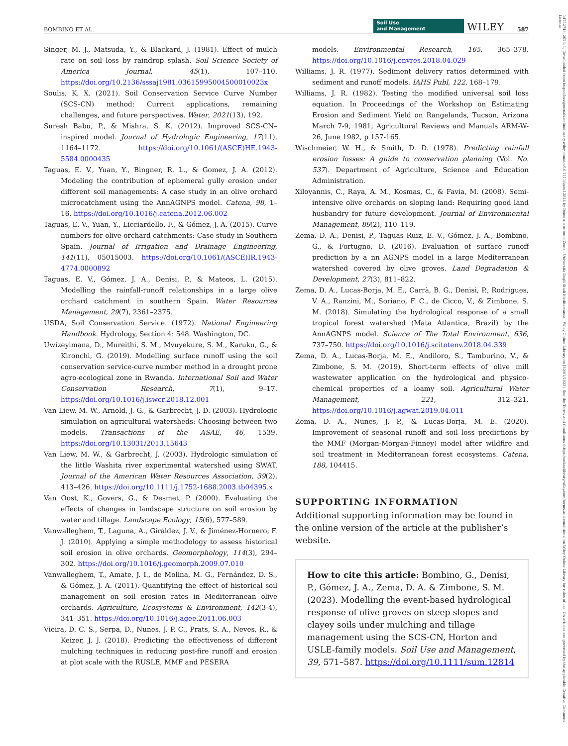BOMBINO ET AL. Soil Use
and Management WILEY 587
Singer, M. J., Matsuda, Y., & Blackard, J. (1981). Effect of mulch rate on soil loss by raindrop splash. Soil Science Society of America Journal, 45(1), 107–110. https://doi.org/10.2136/sssaj1981.03615995004500010023x
Soulis, K. X. (2021). Soil Conservation Service Curve Number (SCS-CN) method: Current applications, remaining challenges, and future perspectives. Water, 2021(13), 192.
Suresh Babu, P., & Mishra, S. K. (2012). Improved SCS-CN–inspired model. Journal of Hydrologic Engineering, 17(11), 1164–1172. https://doi.org/10.1061/(ASCE)HE.1943-5584.0000435
Taguas, E. V., Yuan, Y., Bingner, R. L., & Gomez, J. A. (2012). Modeling the contribution of ephemeral gully erosion under different soil managements: A case study in an olive orchard microcatchment using the AnnAGNPS model. Catena, 98, 1–16. https://doi.org/10.1016/j.catena.2012.06.002
Taguas, E. V., Yuan, Y., Licciardello, F., & Gómez, J. A. (2015). Curve numbers for olive orchard catchments: Case study in Southern Spain. Journal of Irrigation and Drainage Engineering, 141(11), 05015003. https://doi.org/10.1061/(ASCE)IR.1943-4774.0000892
Taguas, E. V., Gómez, J. A., Denisi, P., & Mateos, L. (2015). Modelling the rainfall-runoff relationships in a large olive orchard catchment in southern Spain. Water Resources Management, 29(7), 2361–2375.
USDA, Soil Conservation Service. (1972). National Engineering Handbook. Hydrology, Section 4: 548. Washington, DC.
Uwizeyimana, D., Mureithi, S. M., Mvuyekure, S. M., Karuku, G., & Kironchi, G. (2019). Modelling surface runoff using the soil conservation service-curve number method in a drought prone agro-ecological zone in Rwanda. International Soil and Water Conservation Research, 7(1), 9–17. https://doi.org/10.1016/j.iswcr.2018.12.001
Van Liew, M. W., Arnold, J. G., & Garbrecht, J. D. (2003). Hydrologic simulation on agricultural watersheds: Choosing between two models. Transactions of the ASAE, 46, 1539. https://doi.org/10.13031/2013.15643
Van Liew, M. W., & Garbrecht, J. (2003). Hydrologic simulation of the little Washita river experimental watershed using SWAT. Journal of the American Water Resources Association, 39(2), 413–426. https://doi.org/10.1111/j.1752-1688.2003.tb04395.x
Van Oost, K., Govers, G., & Desmet, P. (2000). Evaluating the effects of changes in landscape structure on soil erosion by water and tillage. Landscape Ecology, 15(6), 577–589.
Vanwalleghem, T., Laguna, A., Giráldez, J. V., & Jiménez-Hornero, F. J. (2010). Applying a simple methodology to assess historical soil erosion in olive orchards. Geomorphology, 114(3), 294–302. https://doi.org/10.1016/j.geomorph.2009.07.010
Vanwalleghem, T., Amate, J. I., de Molina, M. G., Fernández, D. S., & Gómez, J. A. (2011). Quantifying the effect of historical soil management on soil erosion rates in Mediterranean olive orchards. Agriculture, Ecosystems & Environment, 142(3-4), 341–351. https://doi.org/10.1016/j.agee.2011.06.003
Vieira, D. C. S., Serpa, D., Nunes, J. P. C., Prats, S. A., Neves, R., & Keizer, J. J. (2018). Predicting the effectiveness of different mulching techniques in reducing post-fire runoff and erosion at plot scale with the RUSLE, MMF and PESERA
models. Environmental Research, 165, 365–378. https://doi.org/10.1016/j.envres.2018.04.029
Williams, J. R. (1977). Sediment delivery ratios determined with sediment and runoff models. IAHS Publ, 122, 168–179.
Williams, J. R. (1982). Testing the modified universal soil loss equation. In Proceedings of the Workshop on Estimating Erosion and Sediment Yield on Rangelands, Tucson, Arizona March 7-9, 1981, Agricultural Reviews and Manuals ARM-W-26, June 1982, p 157-165.
Wischmeier, W. H., & Smith, D. D. (1978). Predicting rainfall erosion losses: A guide to conservation planning (Vol. No. 537). Department of Agriculture, Science and Education Administration.
Xiloyannis, C., Raya, A. M., Kosmas, C., & Favia, M. (2008). Semi-intensive olive orchards on sloping land: Requiring good land husbandry for future development. Journal of Environmental Management, 89(2), 110–119.
Zema, D. A., Denisi, P., Taguas Ruiz, E. V., Gómez, J. A., Bombino, G., & Fortugno, D. (2016). Evaluation of surface runoff prediction by a nn AGNPS model in a large Mediterranean watershed covered by olive groves. Land Degradation & Development, 27(3), 811–822.
Zema, D. A., Lucas-Borja, M. E., Carrà, B. G., Denisi, P., Rodrigues, V. A., Ranzini, M., Soriano, F. C., de Cicco, V., & Zimbone, S. M. (2018). Simulating the hydrological response of a small tropical forest watershed (Mata Atlantica, Brazil) by the AnnAGNPS model. Science of The Total Environment, 636, 737–750. https://doi.org/10.1016/j.scitotenv.2018.04.339
Zema, D. A., Lucas-Borja, M. E., Andiloro, S., Tamburino, V., & Zimbone, S. M. (2019). Short-term effects of olive mill wastewater application on the hydrological and physico-chemical properties of a loamy soil. Agricultural Water Management, 221, 312–321. https://doi.org/10.1016/j.agwat.2019.04.011
Zema, D. A., Nunes, J. P., & Lucas-Borja, M. E. (2020). Improvement of seasonal runoff and soil loss predictions by the MMF (Morgan-Morgan-Finney) model after wildfire and soil treatment in Mediterranean forest ecosystems. Catena, 188, 104415.
SUPPORTING INFORMATION
Additional supporting information may be found in the online version of the article at the publisher’s website.
How to cite this article: Bombino, G., Denisi, P., Gómez, J. A., Zema, D. A. & Zimbone, S. M. (2023). Modelling the event-based hydrological response of olive groves on steep slopes and clayey soils under mulching and tillage management using the SCS-CN, Horton and USLE-family models. Soil Use and Management, 39, 571–587. https://doi.org/10.1111/sum.12814
14752743, 2023, 1, Downloaded from https://bsssjournals.onlinelibrary.wiley.com/doi/10.1111/sum.12814 by Demetrio Antonio Zema - Università Degli Studi Mediterranea , Wiley Online Library on [30/01/2023]. See the Terms and Conditions (https://onlinelibrary.wiley.com/terms-and-conditions) on Wiley Online Library for rules of use; OA articles are governed by the applicable Creative Commons License